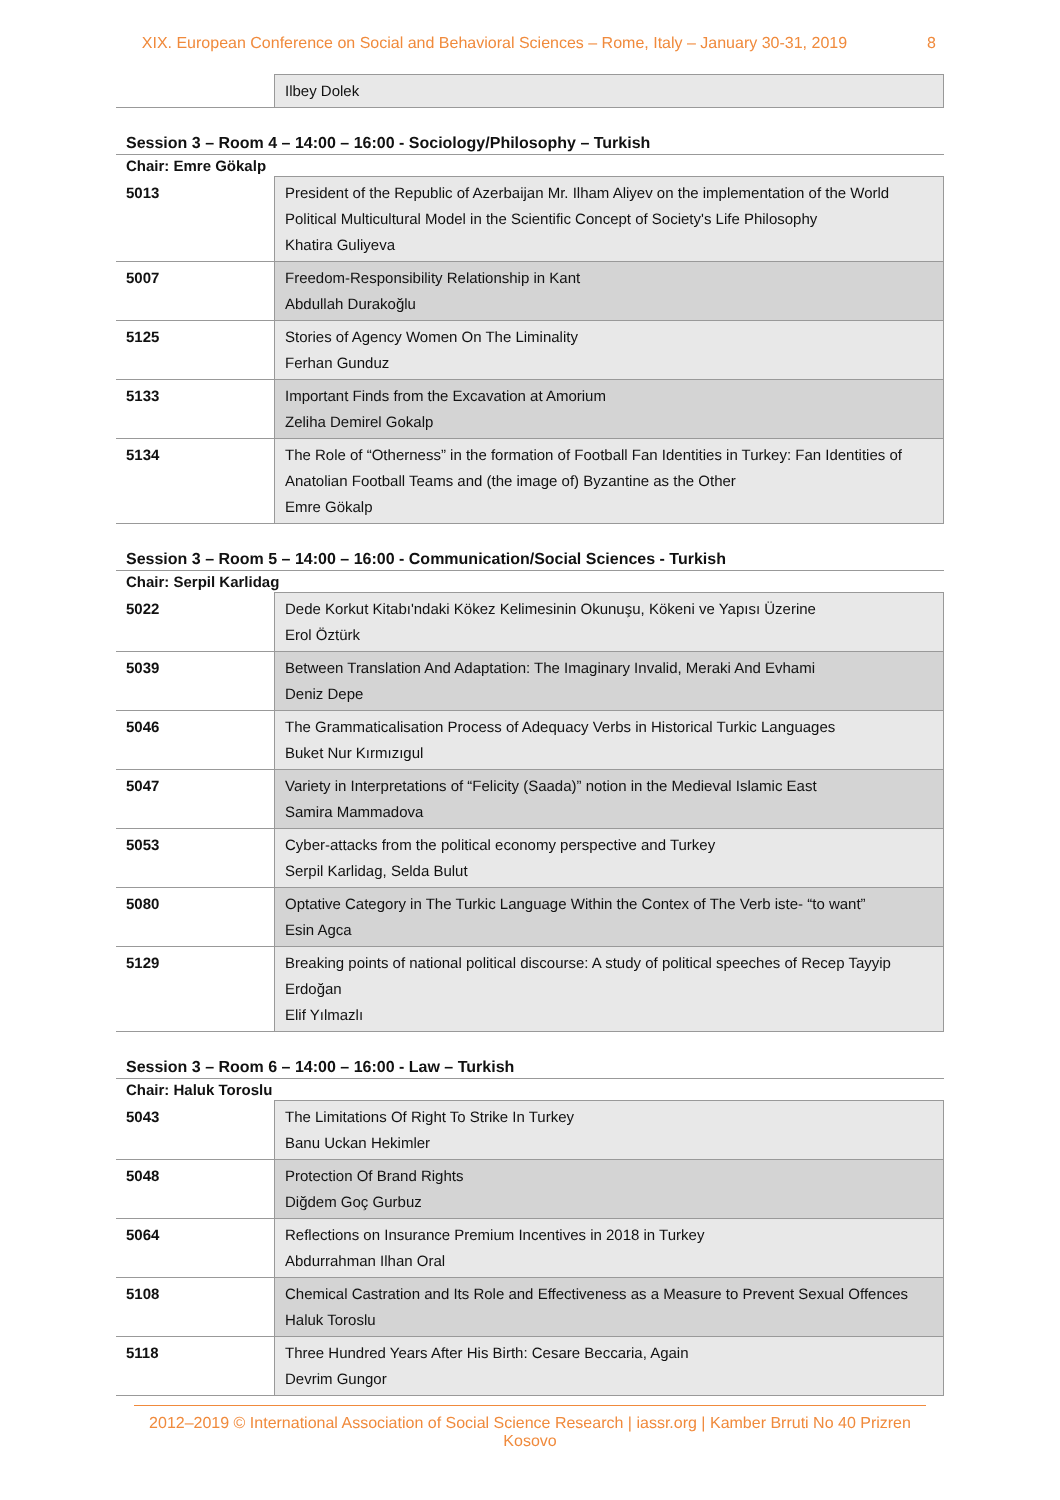XIX. European Conference on Social and Behavioral Sciences – Rome, Italy – January 30-31, 2019 8
| | Ilbey Dolek |
Session 3 – Room 4 – 14:00 – 16:00 - Sociology/Philosophy – Turkish
Chair: Emre Gökalp
| 5013 | President of the Republic of Azerbaijan Mr. Ilham Aliyev on the implementation of the World Political Multicultural Model in the Scientific Concept of Society's Life Philosophy Khatira Guliyeva |
| 5007 | Freedom-Responsibility Relationship in Kant Abdullah Durakoğlu |
| 5125 | Stories of Agency Women On The Liminality Ferhan Gunduz |
| 5133 | Important Finds from the Excavation at Amorium Zeliha Demirel Gokalp |
| 5134 | The Role of “Otherness” in the formation of Football Fan Identities in Turkey: Fan Identities of Anatolian Football Teams and (the image of) Byzantine as the Other Emre Gökalp |
Session 3 – Room 5 – 14:00 – 16:00 - Communication/Social Sciences - Turkish
Chair: Serpil Karlidag
| 5022 | Dede Korkut Kitabı'ndaki Kökez Kelimesinin Okunuşu, Kökeni ve Yapısı Üzerine Erol Öztürk |
| 5039 | Between Translation And Adaptation: The Imaginary Invalid, Meraki And Evhami Deniz Depe |
| 5046 | The Grammaticalisation Process of Adequacy Verbs in Historical Turkic Languages Buket Nur Kırmızıgul |
| 5047 | Variety in Interpretations of “Felicity (Saada)” notion in the Medieval Islamic East Samira Mammadova |
| 5053 | Cyber-attacks from the political economy perspective and Turkey Serpil Karlidag, Selda Bulut |
| 5080 | Optative Category in The Turkic Language Within the Contex of The Verb iste- “to want” Esin Agca |
| 5129 | Breaking points of national political discourse: A study of political speeches of Recep Tayyip Erdoğan Elif Yılmazlı |
Session 3 – Room 6 – 14:00 – 16:00 - Law – Turkish
Chair: Haluk Toroslu
| 5043 | The Limitations Of Right To Strike In Turkey Banu Uckan Hekimler |
| 5048 | Protection Of Brand Rights Diğdem Goç Gurbuz |
| 5064 | Reflections on Insurance Premium Incentives in 2018 in Turkey Abdurrahman Ilhan Oral |
| 5108 | Chemical Castration and Its Role and Effectiveness as a Measure to Prevent Sexual Offences Haluk Toroslu |
| 5118 | Three Hundred Years After His Birth: Cesare Beccaria, Again Devrim Gungor |
2012–2019 © International Association of Social Science Research | iassr.org | Kamber Brruti No 40 Prizren Kosovo